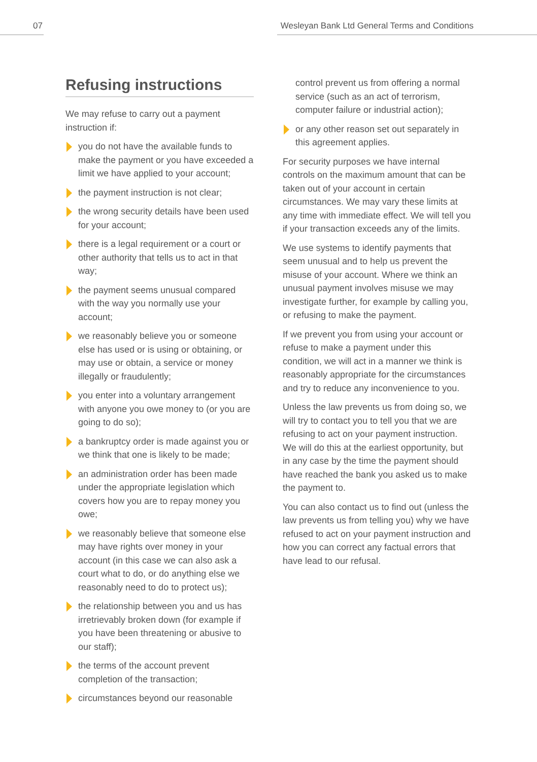07 Wesleyan Bank Ltd General Terms and Conditions
Refusing instructions
We may refuse to carry out a payment instruction if:
you do not have the available funds to make the payment or you have exceeded a limit we have applied to your account;
the payment instruction is not clear;
the wrong security details have been used for your account;
there is a legal requirement or a court or other authority that tells us to act in that way;
the payment seems unusual compared with the way you normally use your account;
we reasonably believe you or someone else has used or is using or obtaining, or may use or obtain, a service or money illegally or fraudulently;
you enter into a voluntary arrangement with anyone you owe money to (or you are going to do so);
a bankruptcy order is made against you or we think that one is likely to be made;
an administration order has been made under the appropriate legislation which covers how you are to repay money you owe;
we reasonably believe that someone else may have rights over money in your account (in this case we can also ask a court what to do, or do anything else we reasonably need to do to protect us);
the relationship between you and us has irretrievably broken down (for example if you have been threatening or abusive to our staff);
the terms of the account prevent completion of the transaction;
circumstances beyond our reasonable
control prevent us from offering a normal service (such as an act of terrorism, computer failure or industrial action);
or any other reason set out separately in this agreement applies.
For security purposes we have internal controls on the maximum amount that can be taken out of your account in certain circumstances. We may vary these limits at any time with immediate effect. We will tell you if your transaction exceeds any of the limits.
We use systems to identify payments that seem unusual and to help us prevent the misuse of your account. Where we think an unusual payment involves misuse we may investigate further, for example by calling you, or refusing to make the payment.
If we prevent you from using your account or refuse to make a payment under this condition, we will act in a manner we think is reasonably appropriate for the circumstances and try to reduce any inconvenience to you.
Unless the law prevents us from doing so, we will try to contact you to tell you that we are refusing to act on your payment instruction. We will do this at the earliest opportunity, but in any case by the time the payment should have reached the bank you asked us to make the payment to.
You can also contact us to find out (unless the law prevents us from telling you) why we have refused to act on your payment instruction and how you can correct any factual errors that have lead to our refusal.